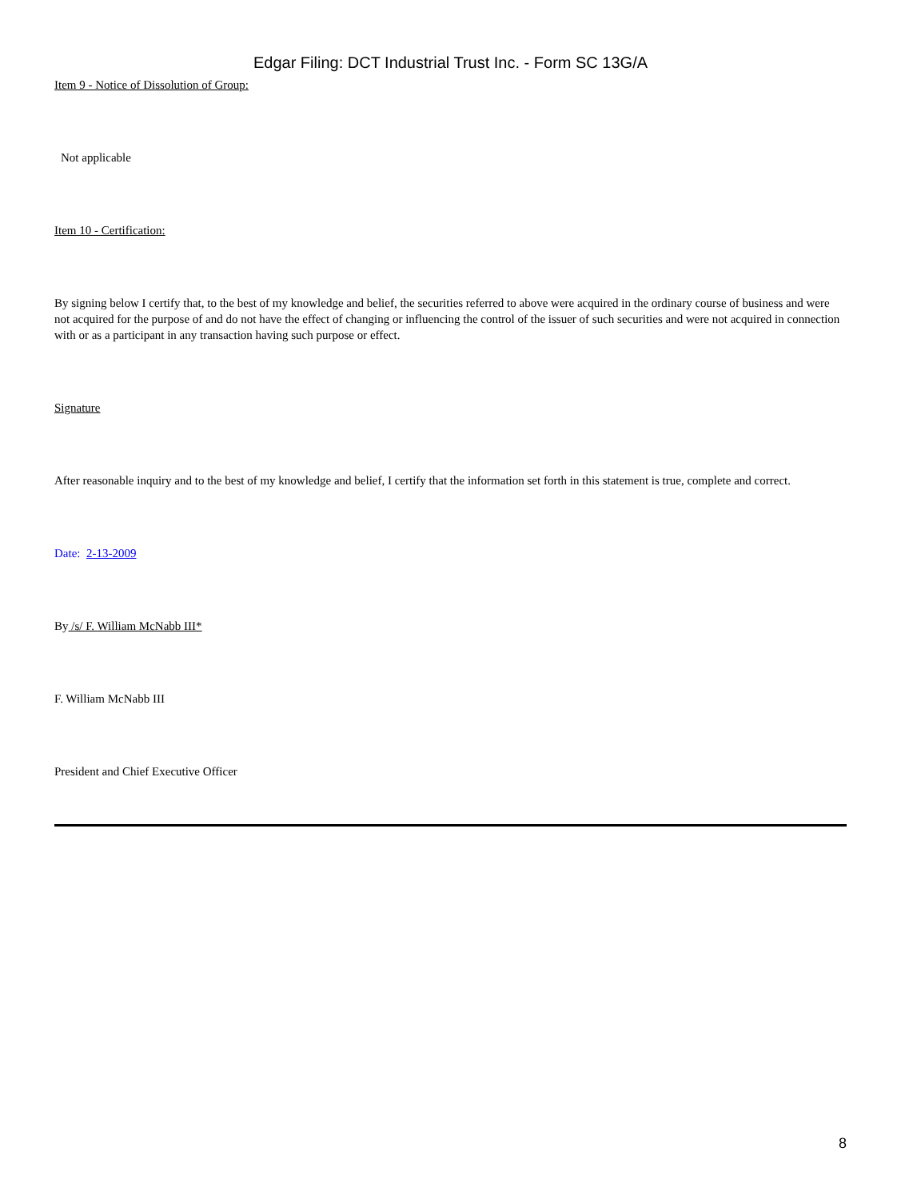Edgar Filing: DCT Industrial Trust Inc. - Form SC 13G/A
Item 9 - Notice of Dissolution of Group:
Not applicable
Item 10 - Certification:
By signing below I certify that, to the best of my knowledge and belief, the securities referred to above were acquired in the ordinary course of business and were not acquired for the purpose of and do not have the effect of changing or influencing the control of the issuer of such securities and were not acquired in connection with or as a participant in any transaction having such purpose or effect.
Signature
After reasonable inquiry and to the best of my knowledge and belief, I certify that the information set forth in this statement is true, complete and correct.
Date: 2-13-2009
By /s/ F. William McNabb III*
F. William McNabb III
President and Chief Executive Officer
8